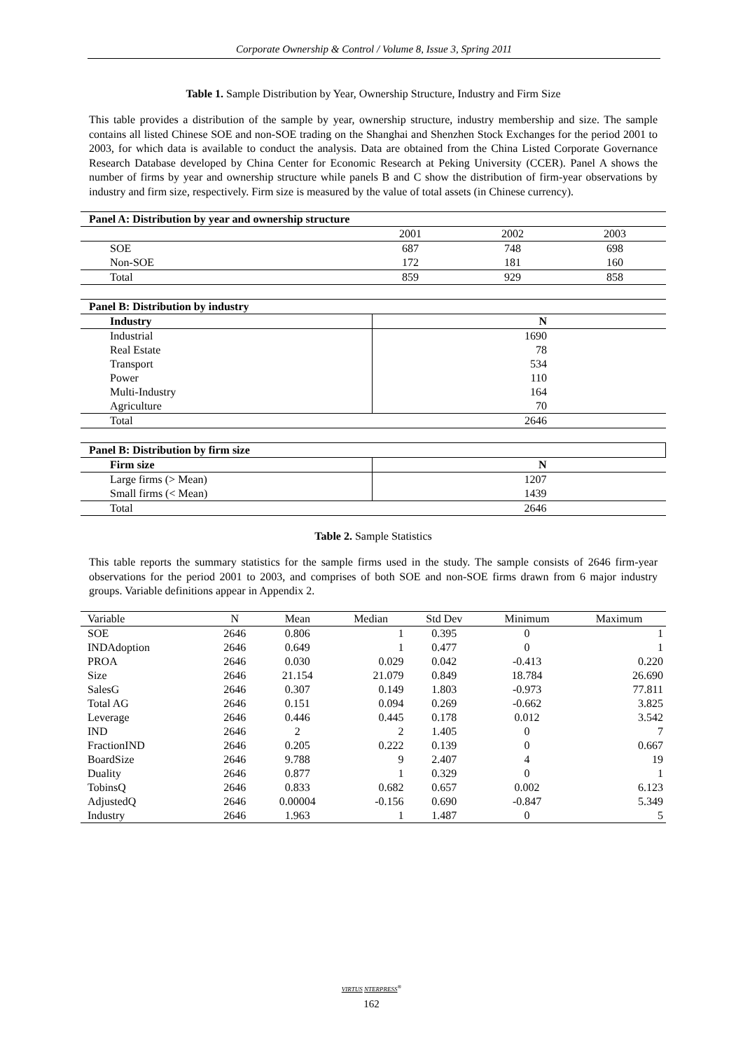Corporate Ownership & Control / Volume 8, Issue 3, Spring 2011
Table 1. Sample Distribution by Year, Ownership Structure, Industry and Firm Size
This table provides a distribution of the sample by year, ownership structure, industry membership and size. The sample contains all listed Chinese SOE and non-SOE trading on the Shanghai and Shenzhen Stock Exchanges for the period 2001 to 2003, for which data is available to conduct the analysis. Data are obtained from the China Listed Corporate Governance Research Database developed by China Center for Economic Research at Peking University (CCER). Panel A shows the number of firms by year and ownership structure while panels B and C show the distribution of firm-year observations by industry and firm size, respectively. Firm size is measured by the value of total assets (in Chinese currency).
| Panel A: Distribution by year and ownership structure | | | |
| --- | --- | --- | --- |
| | 2001 | 2002 | 2003 |
| SOE | 687 | 748 | 698 |
| Non-SOE | 172 | 181 | 160 |
| Total | 859 | 929 | 858 |
| Panel B: Distribution by industry | |
| --- | --- |
| Industry | N |
| Industrial | 1690 |
| Real Estate | 78 |
| Transport | 534 |
| Power | 110 |
| Multi-Industry | 164 |
| Agriculture | 70 |
| Total | 2646 |
| Panel B: Distribution by firm size | |
| --- | --- |
| Firm size | N |
| Large firms (> Mean) | 1207 |
| Small firms (< Mean) | 1439 |
| Total | 2646 |
Table 2. Sample Statistics
This table reports the summary statistics for the sample firms used in the study. The sample consists of 2646 firm-year observations for the period 2001 to 2003, and comprises of both SOE and non-SOE firms drawn from 6 major industry groups. Variable definitions appear in Appendix 2.
| Variable | N | Mean | Median | Std Dev | Minimum | Maximum |
| SOE | 2646 | 0.806 | 1 | 0.395 | 0 | 1 |
| INDAdoption | 2646 | 0.649 | 1 | 0.477 | 0 | 1 |
| PROA | 2646 | 0.030 | 0.029 | 0.042 | -0.413 | 0.220 |
| Size | 2646 | 21.154 | 21.079 | 0.849 | 18.784 | 26.690 |
| SalesG | 2646 | 0.307 | 0.149 | 1.803 | -0.973 | 77.811 |
| Total AG | 2646 | 0.151 | 0.094 | 0.269 | -0.662 | 3.825 |
| Leverage | 2646 | 0.446 | 0.445 | 0.178 | 0.012 | 3.542 |
| IND | 2646 | 2 | 2 | 1.405 | 0 | 7 |
| FractionIND | 2646 | 0.205 | 0.222 | 0.139 | 0 | 0.667 |
| BoardSize | 2646 | 9.788 | 9 | 2.407 | 4 | 19 |
| Duality | 2646 | 0.877 | 1 | 0.329 | 0 | 1 |
| TobinsQ | 2646 | 0.833 | 0.682 | 0.657 | 0.002 | 6.123 |
| AdjustedQ | 2646 | 0.00004 | -0.156 | 0.690 | -0.847 | 5.349 |
| Industry | 2646 | 1.963 | 1 | 1.487 | 0 | 5 |
VIRTUS NTERPRESS<sup>®</sup>
162